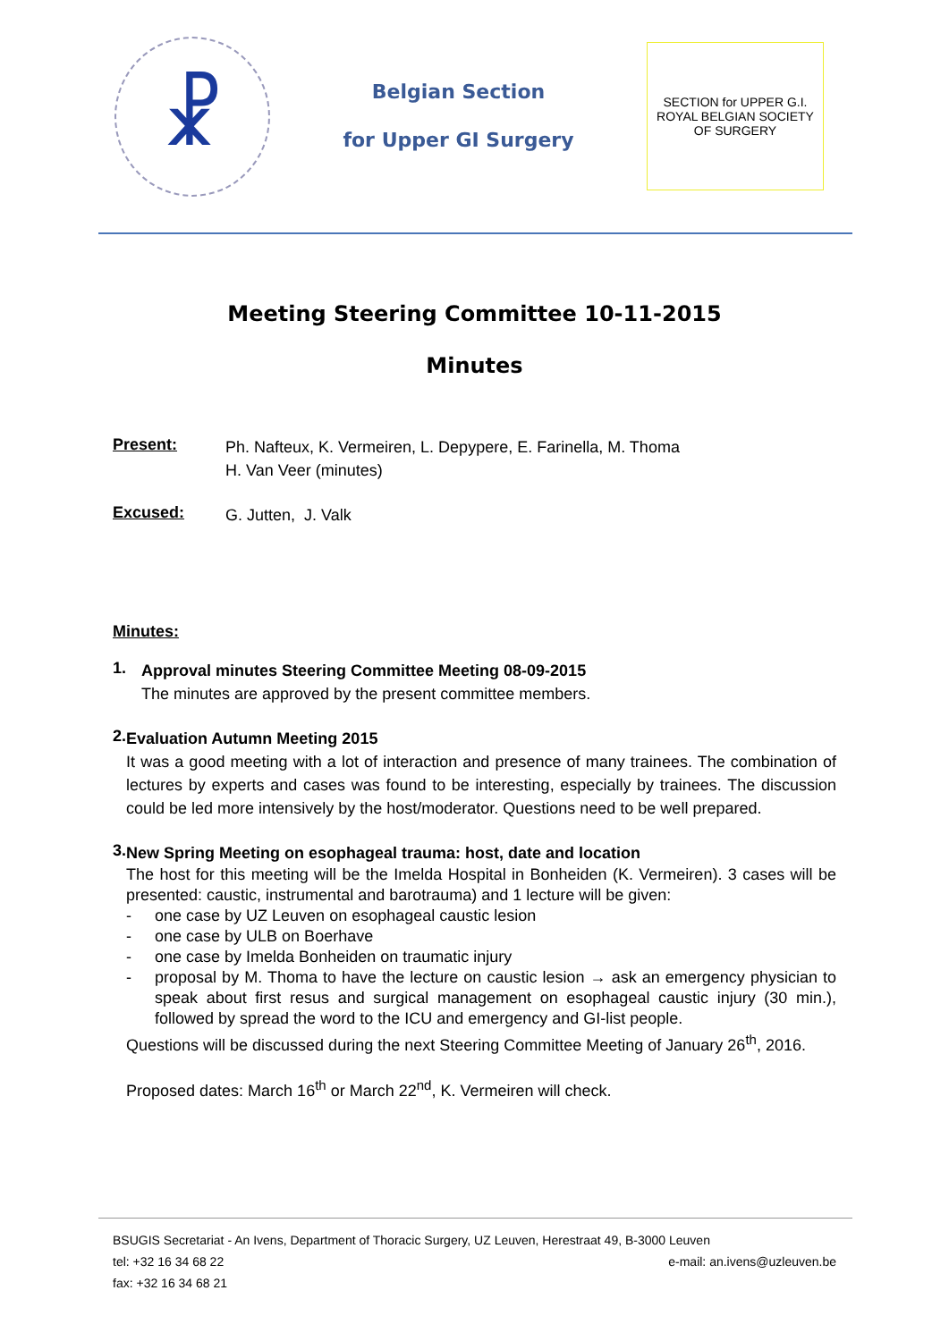☧
Belgian Section
for Upper GI Surgery
SECTION for UPPER G.I.
ROYAL BELGIAN SOCIETY OF SURGERY
Meeting Steering Committee 10-11-2015
Minutes
Present:
Ph. Nafteux, K. Vermeiren, L. Depypere, E. Farinella, M. Thoma
H. Van Veer (minutes)
Excused:
G. Jutten, J. Valk
Minutes:
1.
Approval minutes Steering Committee Meeting 08-09-2015
The minutes are approved by the present committee members.
2.
Evaluation Autumn Meeting 2015
It was a good meeting with a lot of interaction and presence of many trainees. The combination of lectures by experts and cases was found to be interesting, especially by trainees. The discussion could be led more intensively by the host/moderator. Questions need to be well prepared.
3.
New Spring Meeting on esophageal trauma: host, date and location
The host for this meeting will be the Imelda Hospital in Bonheiden (K. Vermeiren). 3 cases will be presented: caustic, instrumental and barotrauma) and 1 lecture will be given:
- one case by UZ Leuven on esophageal caustic lesion
- one case by ULB on Boerhave
- one case by Imelda Bonheiden on traumatic injury
- proposal by M. Thoma to have the lecture on caustic lesion → ask an emergency physician to speak about first resus and surgical management on esophageal caustic injury (30 min.), followed by spread the word to the ICU and emergency and GI-list people.
Questions will be discussed during the next Steering Committee Meeting of January 26<sup>th</sup>, 2016.
Proposed dates: March 16<sup>th</sup> or March 22<sup>nd</sup>, K. Vermeiren will check.
BSUGIS Secretariat - An Ivens, Department of Thoracic Surgery, UZ Leuven, Herestraat 49, B-3000 Leuven
tel: +32 16 34 68 22 e-mail: an.ivens@uzleuven.be
fax: +32 16 34 68 21